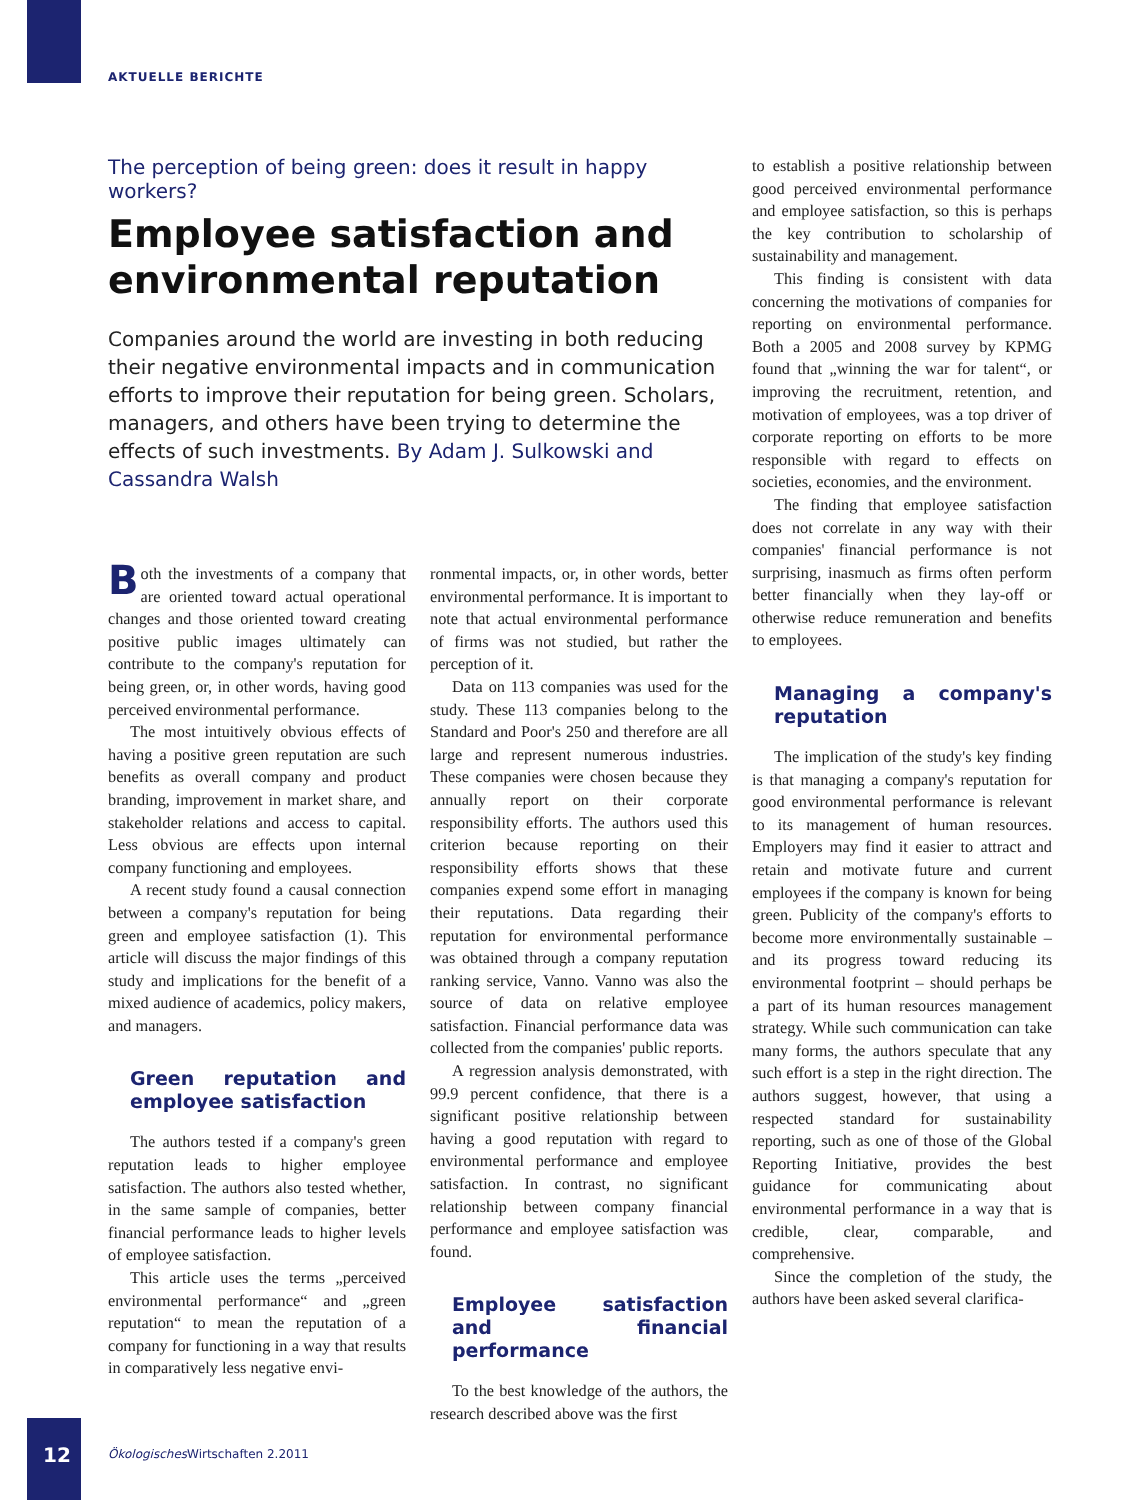AKTUELLE BERICHTE
The perception of being green: does it result in happy workers?
Employee satisfaction and environmental reputation
Companies around the world are investing in both reducing their negative environmental impacts and in communication efforts to improve their reputation for being green. Scholars, managers, and others have been trying to determine the effects of such investments. By Adam J. Sulkowski and Cassandra Walsh
Both the investments of a company that are oriented toward actual operational changes and those oriented toward creating positive public images ultimately can contribute to the company's reputation for being green, or, in other words, having good perceived environmental performance.
The most intuitively obvious effects of having a positive green reputation are such benefits as overall company and product branding, improvement in market share, and stakeholder relations and access to capital. Less obvious are effects upon internal company functioning and employees.
A recent study found a causal connection between a company's reputation for being green and employee satisfaction (1). This article will discuss the major findings of this study and implications for the benefit of a mixed audience of academics, policy makers, and managers.
Green reputation and employee satisfaction
The authors tested if a company's green reputation leads to higher employee satisfaction. The authors also tested whether, in the same sample of companies, better financial performance leads to higher levels of employee satisfaction.
This article uses the terms „perceived environmental performance“ and „green reputation“ to mean the reputation of a company for functioning in a way that results in comparatively less negative envi-
ronmental impacts, or, in other words, better environmental performance. It is important to note that actual environmental performance of firms was not studied, but rather the perception of it.
Data on 113 companies was used for the study. These 113 companies belong to the Standard and Poor's 250 and therefore are all large and represent numerous industries. These companies were chosen because they annually report on their corporate responsibility efforts. The authors used this criterion because reporting on their responsibility efforts shows that these companies expend some effort in managing their reputations. Data regarding their reputation for environmental performance was obtained through a company reputation ranking service, Vanno. Vanno was also the source of data on relative employee satisfaction. Financial performance data was collected from the companies' public reports.
A regression analysis demonstrated, with 99.9 percent confidence, that there is a significant positive relationship between having a good reputation with regard to environmental performance and employee satisfaction. In contrast, no significant relationship between company financial performance and employee satisfaction was found.
Employee satisfaction and financial performance
To the best knowledge of the authors, the research described above was the first
to establish a positive relationship between good perceived environmental performance and employee satisfaction, so this is perhaps the key contribution to scholarship of sustainability and management.
This finding is consistent with data concerning the motivations of companies for reporting on environmental performance. Both a 2005 and 2008 survey by KPMG found that „winning the war for talent“, or improving the recruitment, retention, and motivation of employees, was a top driver of corporate reporting on efforts to be more responsible with regard to effects on societies, economies, and the environment.
The finding that employee satisfaction does not correlate in any way with their companies' financial performance is not surprising, inasmuch as firms often perform better financially when they lay-off or otherwise reduce remuneration and benefits to employees.
Managing a company's reputation
The implication of the study's key finding is that managing a company's reputation for good environmental performance is relevant to its management of human resources. Employers may find it easier to attract and retain and motivate future and current employees if the company is known for being green. Publicity of the company's efforts to become more environmentally sustainable – and its progress toward reducing its environmental footprint – should perhaps be a part of its human resources management strategy. While such communication can take many forms, the authors speculate that any such effort is a step in the right direction. The authors suggest, however, that using a respected standard for sustainability reporting, such as one of those of the Global Reporting Initiative, provides the best guidance for communicating about environmental performance in a way that is credible, clear, comparable, and comprehensive.
Since the completion of the study, the authors have been asked several clarifica-
12 Ökologisches Wirtschaften 2.2011